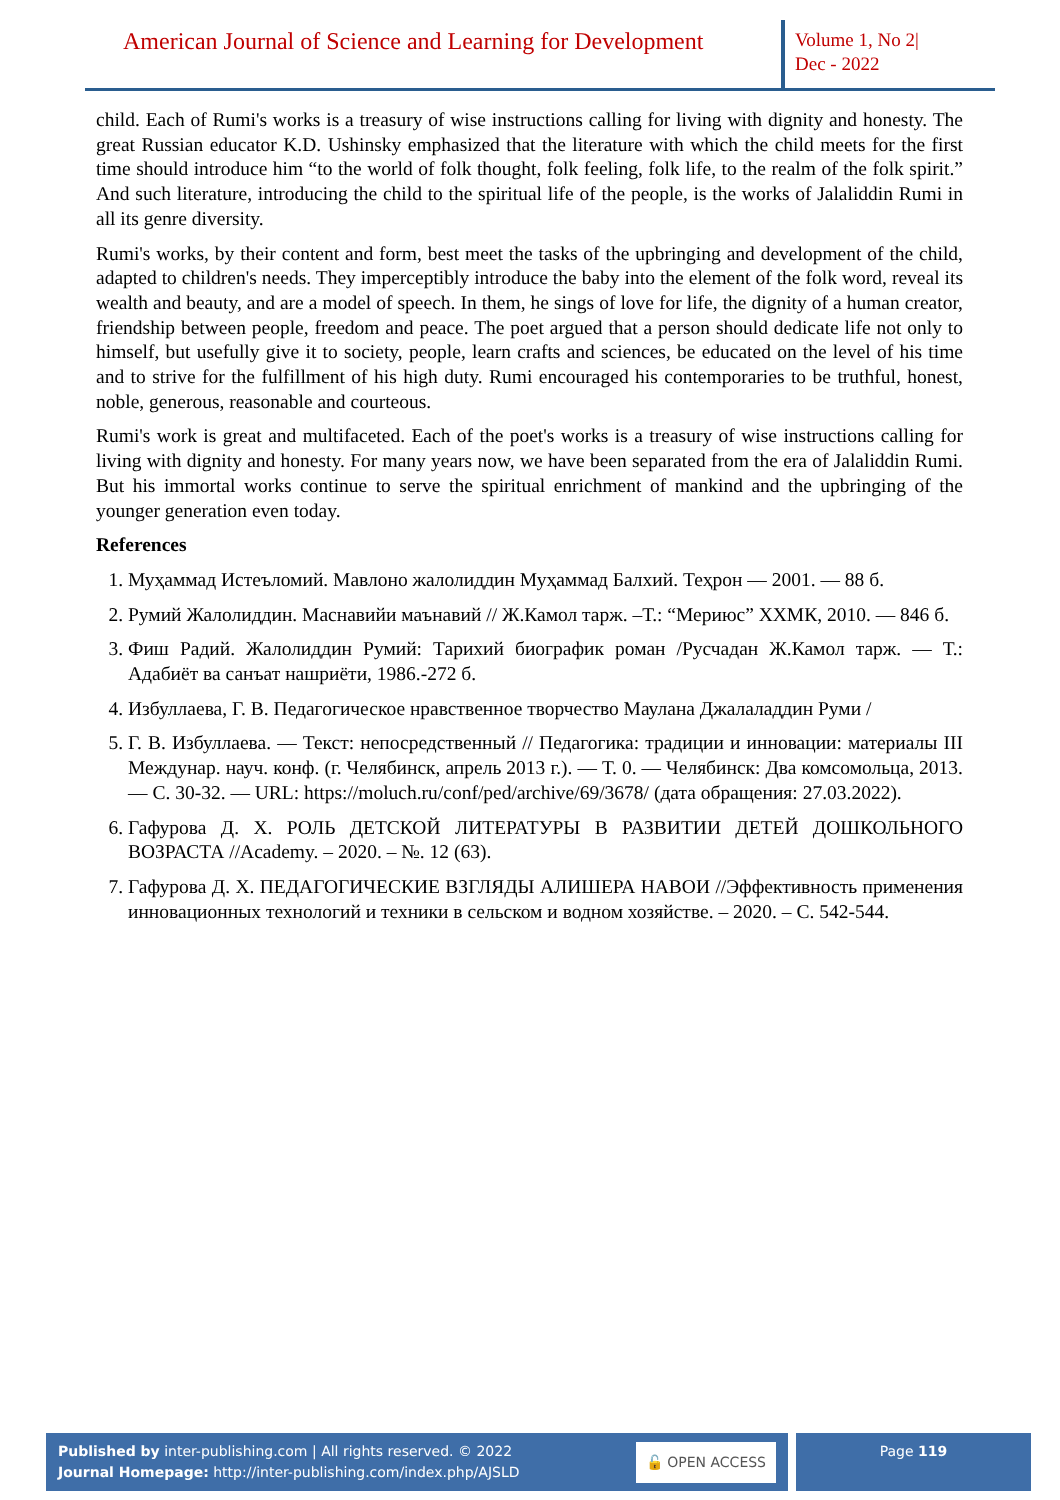American Journal of Science and Learning for Development
Volume 1, No 2|
Dec - 2022
child. Each of Rumi's works is a treasury of wise instructions calling for living with dignity and honesty. The great Russian educator K.D. Ushinsky emphasized that the literature with which the child meets for the first time should introduce him “to the world of folk thought, folk feeling, folk life, to the realm of the folk spirit.” And such literature, introducing the child to the spiritual life of the people, is the works of Jalaliddin Rumi in all its genre diversity.
Rumi's works, by their content and form, best meet the tasks of the upbringing and development of the child, adapted to children's needs. They imperceptibly introduce the baby into the element of the folk word, reveal its wealth and beauty, and are a model of speech. In them, he sings of love for life, the dignity of a human creator, friendship between people, freedom and peace. The poet argued that a person should dedicate life not only to himself, but usefully give it to society, people, learn crafts and sciences, be educated on the level of his time and to strive for the fulfillment of his high duty. Rumi encouraged his contemporaries to be truthful, honest, noble, generous, reasonable and courteous.
Rumi's work is great and multifaceted. Each of the poet's works is a treasury of wise instructions calling for living with dignity and honesty. For many years now, we have been separated from the era of Jalaliddin Rumi. But his immortal works continue to serve the spiritual enrichment of mankind and the upbringing of the younger generation even today.
References
1. Муҳаммад Истеъломий. Мавлоно жалолиддин Муҳаммад Балхий. Теҳрон — 2001. — 88 б.
2. Румий Жалолиддин. Маснавийи маънавий // Ж.Камол тарж. –Т.: “Мериюс” ХХМК, 2010. — 846 б.
3. Фиш Радий. Жалолиддин Румий: Тарихий биографик роман /Русчадан Ж.Камол тарж. — Т.: Адабиёт ва санъат нашриёти, 1986.-272 б.
4. Избуллаева, Г. В. Педагогическое нравственное творчество Маулана Джалаладдин Руми /
5. Г. В. Избуллаева. — Текст: непосредственный // Педагогика: традиции и инновации: материалы III Междунар. науч. конф. (г. Челябинск, апрель 2013 г.). — Т. 0. — Челябинск: Два комсомольца, 2013. — С. 30-32. — URL: https://moluch.ru/conf/ped/archive/69/3678/ (дата обращения: 27.03.2022).
6. Гафурова Д. Х. РОЛЬ ДЕТСКОЙ ЛИТЕРАТУРЫ В РАЗВИТИИ ДЕТЕЙ ДОШКОЛЬНОГО ВОЗРАСТА //Academy. – 2020. – №. 12 (63).
7. Гафурова Д. Х. ПЕДАГОГИЧЕСКИЕ ВЗГЛЯДЫ АЛИШЕРА НАВОИ //Эффективность применения инновационных технологий и техники в сельском и водном хозяйстве. – 2020. – С. 542-544.
Published by inter-publishing.com | All rights reserved. © 2022
Journal Homepage: http://inter-publishing.com/index.php/AJSLD
🔓 OPEN ACCESS
Page 119